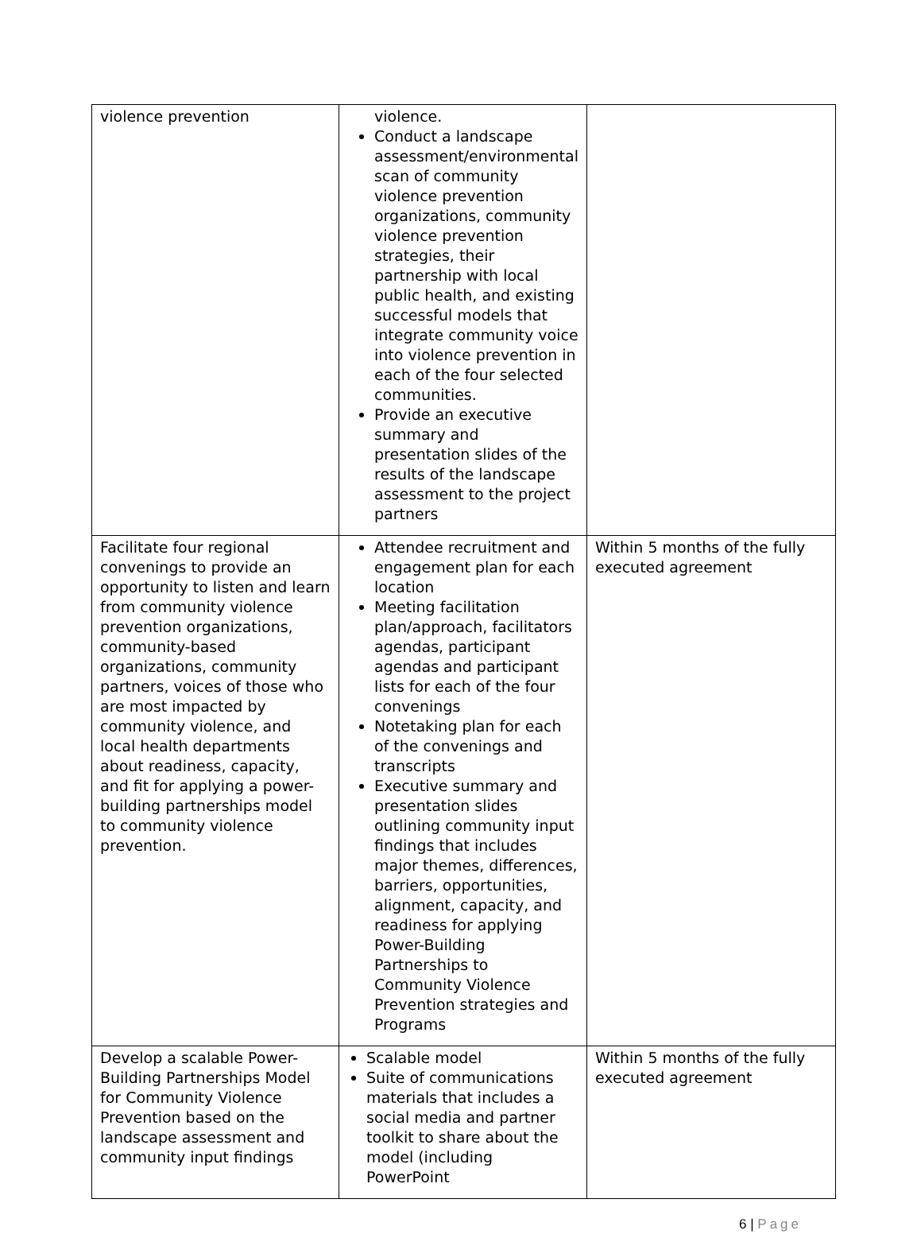| violence prevention | violence. Conduct a landscape assessment/environmental scan of community violence prevention organizations, community violence prevention strategies, their partnership with local public health, and existing successful models that integrate community voice into violence prevention in each of the four selected communities. Provide an executive summary and presentation slides of the results of the landscape assessment to the project partners | |
| Facilitate four regional convenings to provide an opportunity to listen and learn from community violence prevention organizations, community-based organizations, community partners, voices of those who are most impacted by community violence, and local health departments about readiness, capacity, and fit for applying a power-building partnerships model to community violence prevention. | Attendee recruitment and engagement plan for each location Meeting facilitation plan/approach, facilitators agendas, participant agendas and participant lists for each of the four convenings Notetaking plan for each of the convenings and transcripts Executive summary and presentation slides outlining community input findings that includes major themes, differences, barriers, opportunities, alignment, capacity, and readiness for applying Power-Building Partnerships to Community Violence Prevention strategies and Programs | Within 5 months of the fully executed agreement |
| Develop a scalable Power-Building Partnerships Model for Community Violence Prevention based on the landscape assessment and community input findings | Scalable model Suite of communications materials that includes a social media and partner toolkit to share about the model (including PowerPoint | Within 5 months of the fully executed agreement |
6 | Page